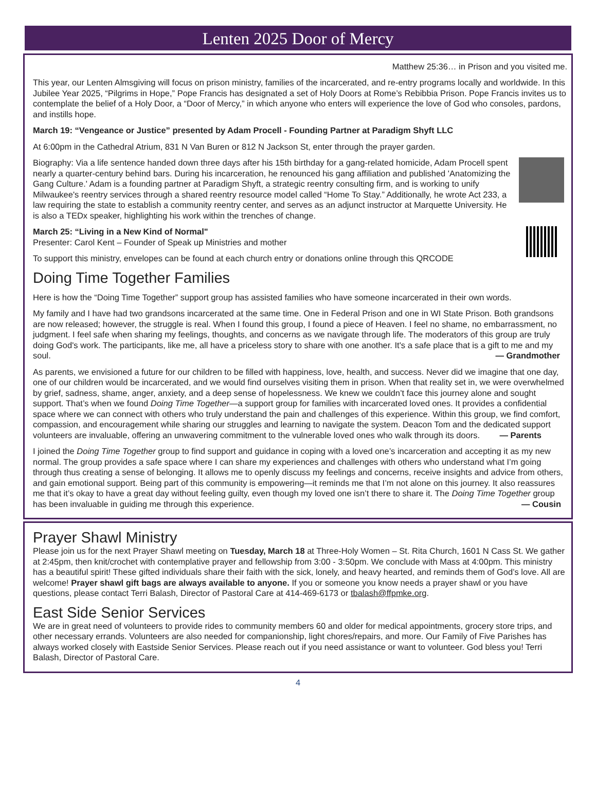Lenten 2025 Door of Mercy
Matthew 25:36… in Prison and you visited me.
This year, our Lenten Almsgiving will focus on prison ministry, families of the incarcerated, and re-entry programs locally and worldwide. In this Jubilee Year 2025, “Pilgrims in Hope,” Pope Francis has designated a set of Holy Doors at Rome’s Rebibbia Prison. Pope Francis invites us to contemplate the belief of a Holy Door, a “Door of Mercy,” in which anyone who enters will experience the love of God who consoles, pardons, and instills hope.
March 19: “Vengeance or Justice” presented by Adam Procell - Founding Partner at Paradigm Shyft LLC
At 6:00pm in the Cathedral Atrium, 831 N Van Buren or 812 N Jackson St, enter through the prayer garden.
Biography: Via a life sentence handed down three days after his 15th birthday for a gang-related homicide, Adam Procell spent nearly a quarter-century behind bars. During his incarceration, he renounced his gang affiliation and published 'Anatomizing the Gang Culture.' Adam is a founding partner at Paradigm Shyft, a strategic reentry consulting firm, and is working to unify Milwaukee's reentry services through a shared reentry resource model called “Home To Stay.” Additionally, he wrote Act 233, a law requiring the state to establish a community reentry center, and serves as an adjunct instructor at Marquette University. He is also a TEDx speaker, highlighting his work within the trenches of change.
March 25: “Living in a New Kind of Normal"
Presenter: Carol Kent – Founder of Speak up Ministries and mother
To support this ministry, envelopes can be found at each church entry or donations online through this QRCODE
Doing Time Together Families
Here is how the “Doing Time Together” support group has assisted families who have someone incarcerated in their own words.
My family and I have had two grandsons incarcerated at the same time. One in Federal Prison and one in WI State Prison. Both grandsons are now released; however, the struggle is real. When I found this group, I found a piece of Heaven. I feel no shame, no embarrassment, no judgment. I feel safe when sharing my feelings, thoughts, and concerns as we navigate through life. The moderators of this group are truly doing God's work. The participants, like me, all have a priceless story to share with one another. It's a safe place that is a gift to me and my soul. — Grandmother
As parents, we envisioned a future for our children to be filled with happiness, love, health, and success. Never did we imagine that one day, one of our children would be incarcerated, and we would find ourselves visiting them in prison. When that reality set in, we were overwhelmed by grief, sadness, shame, anger, anxiety, and a deep sense of hopelessness. We knew we couldn’t face this journey alone and sought support. That’s when we found Doing Time Together—a support group for families with incarcerated loved ones. It provides a confidential space where we can connect with others who truly understand the pain and challenges of this experience. Within this group, we find comfort, compassion, and encouragement while sharing our struggles and learning to navigate the system. Deacon Tom and the dedicated support volunteers are invaluable, offering an unwavering commitment to the vulnerable loved ones who walk through its doors. — Parents
I joined the Doing Time Together group to find support and guidance in coping with a loved one’s incarceration and accepting it as my new normal. The group provides a safe space where I can share my experiences and challenges with others who understand what I’m going through thus creating a sense of belonging. It allows me to openly discuss my feelings and concerns, receive insights and advice from others, and gain emotional support. Being part of this community is empowering—it reminds me that I’m not alone on this journey. It also reassures me that it’s okay to have a great day without feeling guilty, even though my loved one isn’t there to share it. The Doing Time Together group has been invaluable in guiding me through this experience. — Cousin
Prayer Shawl Ministry
Please join us for the next Prayer Shawl meeting on Tuesday, March 18 at Three-Holy Women – St. Rita Church, 1601 N Cass St. We gather at 2:45pm, then knit/crochet with contemplative prayer and fellowship from 3:00 - 3:50pm. We conclude with Mass at 4:00pm. This ministry has a beautiful spirit! These gifted individuals share their faith with the sick, lonely, and heavy hearted, and reminds them of God’s love. All are welcome! Prayer shawl gift bags are always available to anyone. If you or someone you know needs a prayer shawl or you have questions, please contact Terri Balash, Director of Pastoral Care at 414-469-6173 or tbalash@ffpmke.org.
East Side Senior Services
We are in great need of volunteers to provide rides to community members 60 and older for medical appointments, grocery store trips, and other necessary errands. Volunteers are also needed for companionship, light chores/repairs, and more. Our Family of Five Parishes has always worked closely with Eastside Senior Services. Please reach out if you need assistance or want to volunteer. God bless you! Terri Balash, Director of Pastoral Care.
4